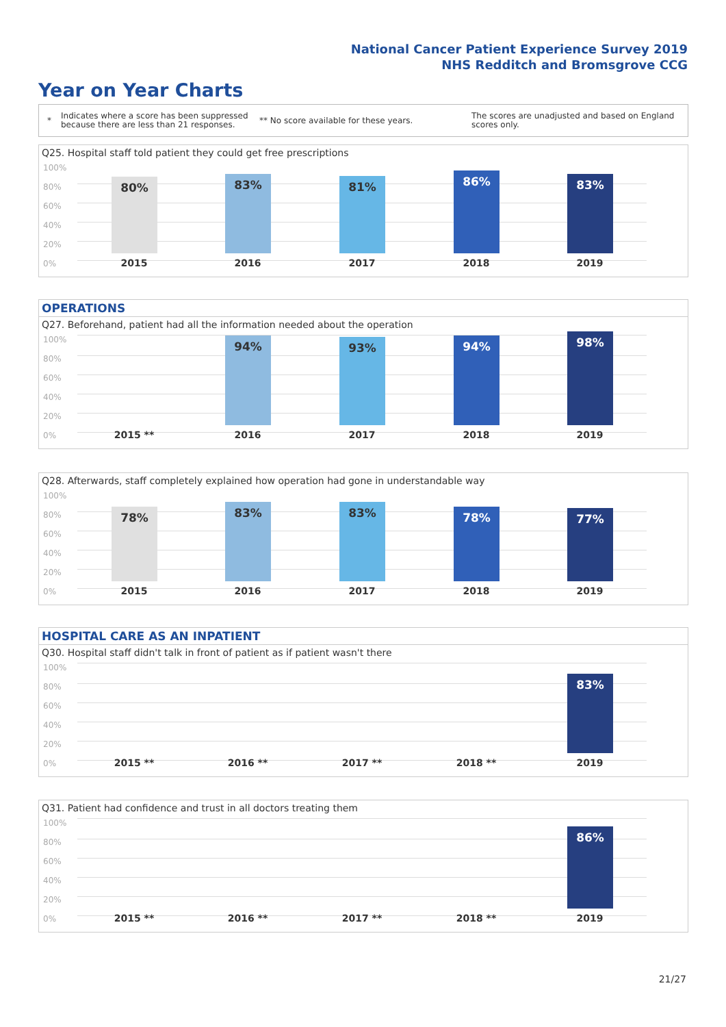National Cancer Patient Experience Survey 2019
NHS Redditch and Bromsgrove CCG
Year on Year Charts
*
Indicates where a score has been suppressed because there are less than 21 responses.
** No score available for these years.
The scores are unadjusted and based on England scores only.
Q25. Hospital staff told patient they could get free prescriptions
100%
80%
60%
40%
20%
0%
80% 83% 81% 86% 83%
2015 2016 2017 2018 2019
OPERATIONS
Q27. Beforehand, patient had all the information needed about the operation
100%
80%
60%
40%
20%
0%
94% 93% 94% 98%
2015 ** 2016 2017 2018 2019
Q28. Afterwards, staff completely explained how operation had gone in understandable way
100%
80%
60%
40%
20%
0%
78% 83% 83% 78% 77%
2015 2016 2017 2018 2019
HOSPITAL CARE AS AN INPATIENT
Q30. Hospital staff didn't talk in front of patient as if patient wasn't there
100%
80%
60%
40%
20%
0%
83%
2015 ** 2016 ** 2017 ** 2018 ** 2019
Q31. Patient had confidence and trust in all doctors treating them
100%
80%
60%
40%
20%
0%
86%
2015 ** 2016 ** 2017 ** 2018 ** 2019
21/27